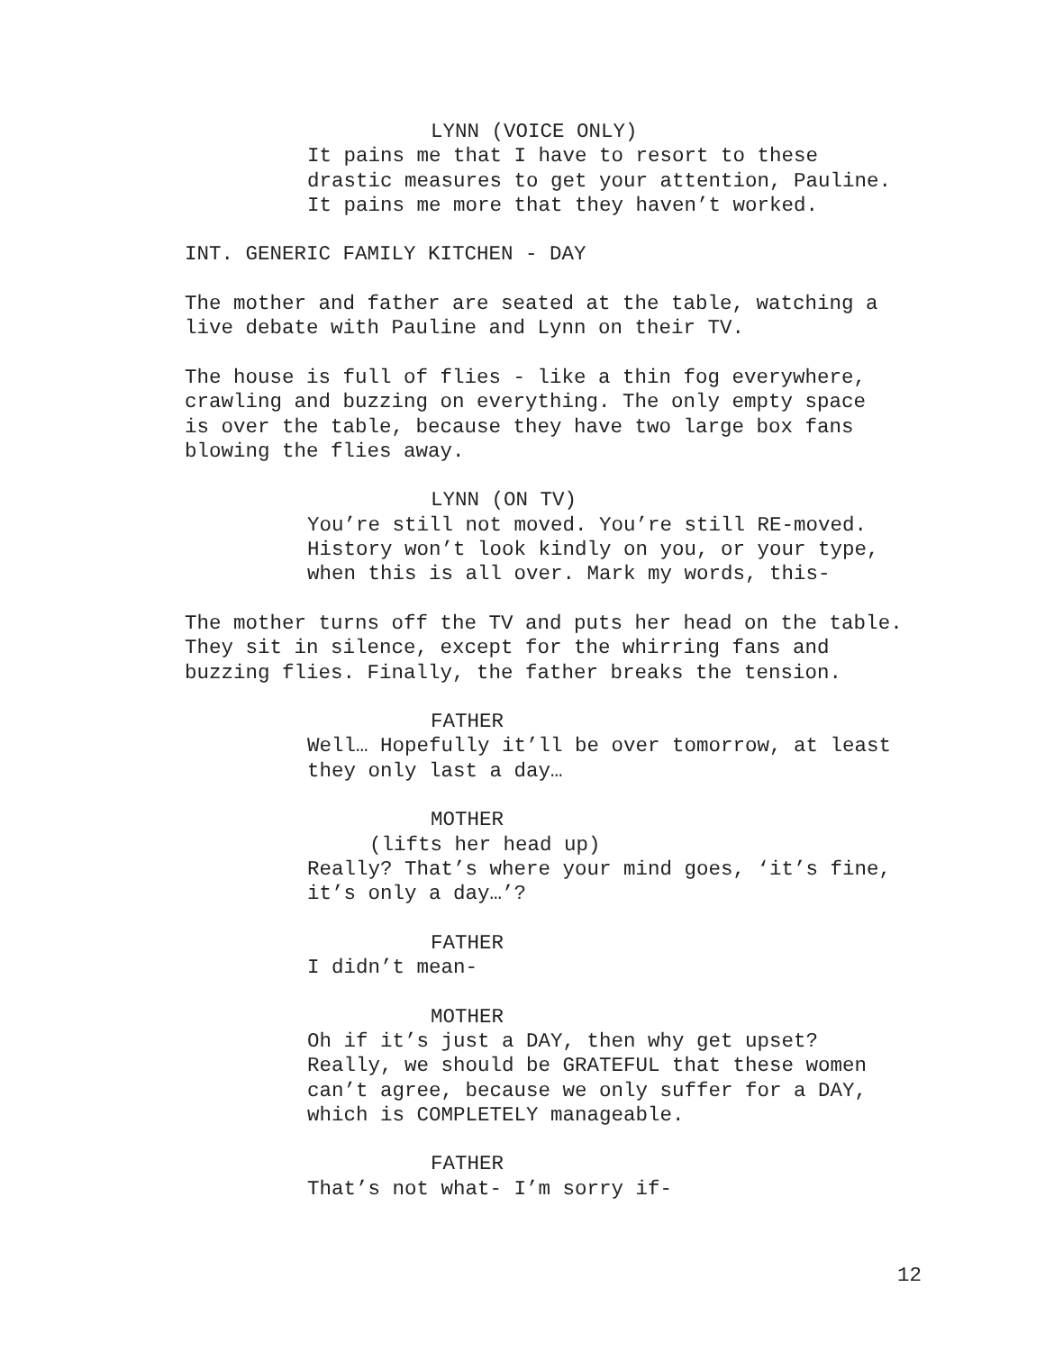LYNN (VOICE ONLY)
It pains me that I have to resort to these
drastic measures to get your attention, Pauline.
It pains me more that they haven’t worked.
INT. GENERIC FAMILY KITCHEN - DAY
The mother and father are seated at the table, watching a
live debate with Pauline and Lynn on their TV.
The house is full of flies - like a thin fog everywhere,
crawling and buzzing on everything. The only empty space
is over the table, because they have two large box fans
blowing the flies away.
LYNN (ON TV)
You’re still not moved. You’re still RE-moved.
History won’t look kindly on you, or your type,
when this is all over. Mark my words, this-
The mother turns off the TV and puts her head on the table.
They sit in silence, except for the whirring fans and
buzzing flies. Finally, the father breaks the tension.
FATHER
Well… Hopefully it’ll be over tomorrow, at least
they only last a day…
MOTHER
(lifts her head up)
Really? That’s where your mind goes, ‘it’s fine,
it’s only a day…’?
FATHER
I didn’t mean-
MOTHER
Oh if it’s just a DAY, then why get upset?
Really, we should be GRATEFUL that these women
can’t agree, because we only suffer for a DAY,
which is COMPLETELY manageable.
FATHER
That’s not what- I’m sorry if-
12